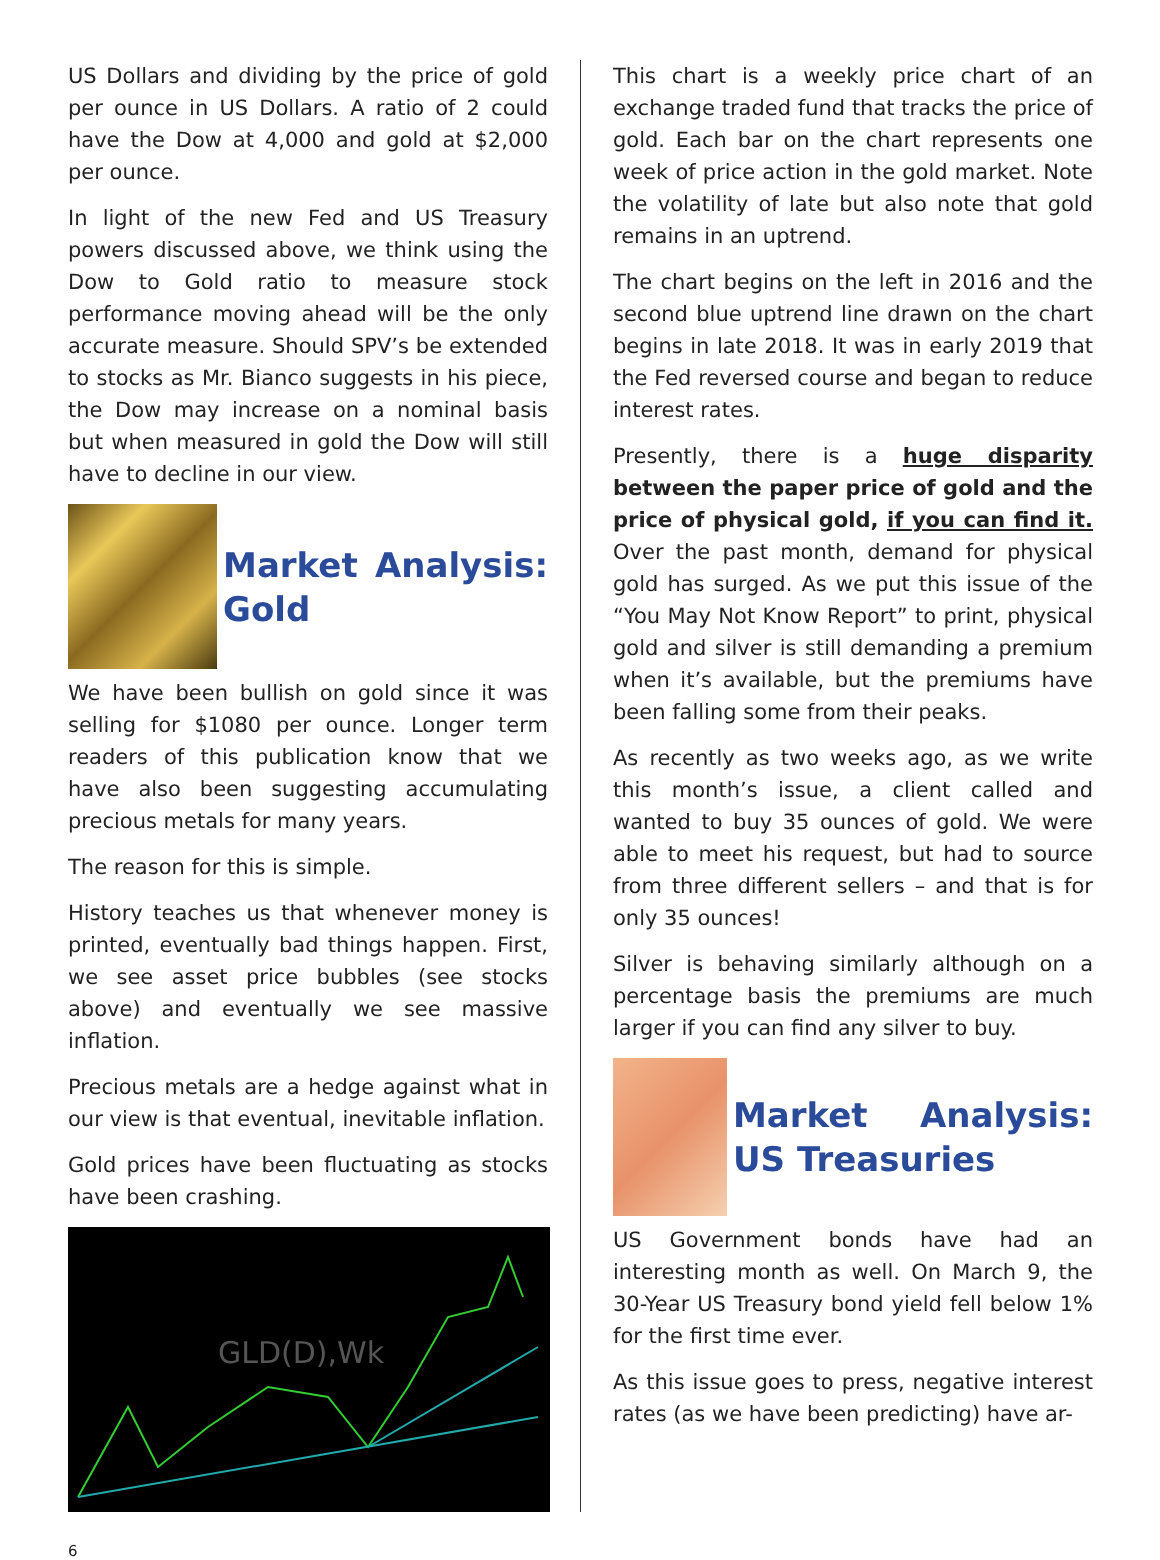US Dollars and dividing by the price of gold per ounce in US Dollars. A ratio of 2 could have the Dow at 4,000 and gold at $2,000 per ounce.
In light of the new Fed and US Treasury powers discussed above, we think using the Dow to Gold ratio to measure stock performance moving ahead will be the only accurate measure. Should SPV’s be extended to stocks as Mr. Bianco suggests in his piece, the Dow may increase on a nominal basis but when measured in gold the Dow will still have to decline in our view.
Market Analysis: Gold
We have been bullish on gold since it was selling for $1080 per ounce. Longer term readers of this publication know that we have also been suggesting accumulating precious metals for many years.
The reason for this is simple.
History teaches us that whenever money is printed, eventually bad things happen. First, we see asset price bubbles (see stocks above) and eventually we see massive inflation.
Precious metals are a hedge against what in our view is that eventual, inevitable inflation.
Gold prices have been fluctuating as stocks have been crashing.
GLD(D),Wk
This chart is a weekly price chart of an exchange traded fund that tracks the price of gold. Each bar on the chart represents one week of price action in the gold market. Note the volatility of late but also note that gold remains in an uptrend.
The chart begins on the left in 2016 and the second blue uptrend line drawn on the chart begins in late 2018. It was in early 2019 that the Fed reversed course and began to reduce interest rates.
Presently, there is a huge disparity between the paper price of gold and the price of physical gold, if you can find it. Over the past month, demand for physical gold has surged. As we put this issue of the “You May Not Know Report” to print, physical gold and silver is still demanding a premium when it’s available, but the premiums have been falling some from their peaks.
As recently as two weeks ago, as we write this month’s issue, a client called and wanted to buy 35 ounces of gold. We were able to meet his request, but had to source from three different sellers – and that is for only 35 ounces!
Silver is behaving similarly although on a percentage basis the premiums are much larger if you can find any silver to buy.
Market Analysis: US Treasuries
US Government bonds have had an interesting month as well. On March 9, the 30-Year US Treasury bond yield fell below 1% for the first time ever.
As this issue goes to press, negative interest rates (as we have been predicting) have ar-
6